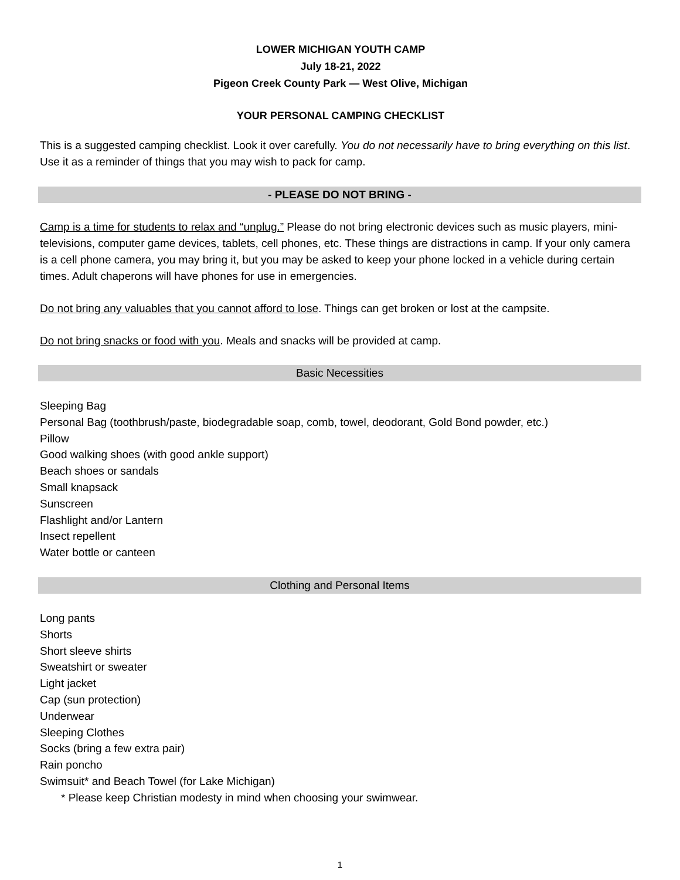LOWER MICHIGAN YOUTH CAMP
July 18-21, 2022
Pigeon Creek County Park — West Olive, Michigan
YOUR PERSONAL CAMPING CHECKLIST
This is a suggested camping checklist. Look it over carefully. You do not necessarily have to bring everything on this list. Use it as a reminder of things that you may wish to pack for camp.
- PLEASE DO NOT BRING -
Camp is a time for students to relax and “unplug.” Please do not bring electronic devices such as music players, mini-televisions, computer game devices, tablets, cell phones, etc. These things are distractions in camp. If your only camera is a cell phone camera, you may bring it, but you may be asked to keep your phone locked in a vehicle during certain times. Adult chaperons will have phones for use in emergencies.
Do not bring any valuables that you cannot afford to lose. Things can get broken or lost at the campsite.
Do not bring snacks or food with you. Meals and snacks will be provided at camp.
Basic Necessities
Sleeping Bag
Personal Bag (toothbrush/paste, biodegradable soap, comb, towel, deodorant, Gold Bond powder, etc.)
Pillow
Good walking shoes (with good ankle support)
Beach shoes or sandals
Small knapsack
Sunscreen
Flashlight and/or Lantern
Insect repellent
Water bottle or canteen
Clothing and Personal Items
Long pants
Shorts
Short sleeve shirts
Sweatshirt or sweater
Light jacket
Cap (sun protection)
Underwear
Sleeping Clothes
Socks (bring a few extra pair)
Rain poncho
Swimsuit* and Beach Towel (for Lake Michigan)
* Please keep Christian modesty in mind when choosing your swimwear.
1